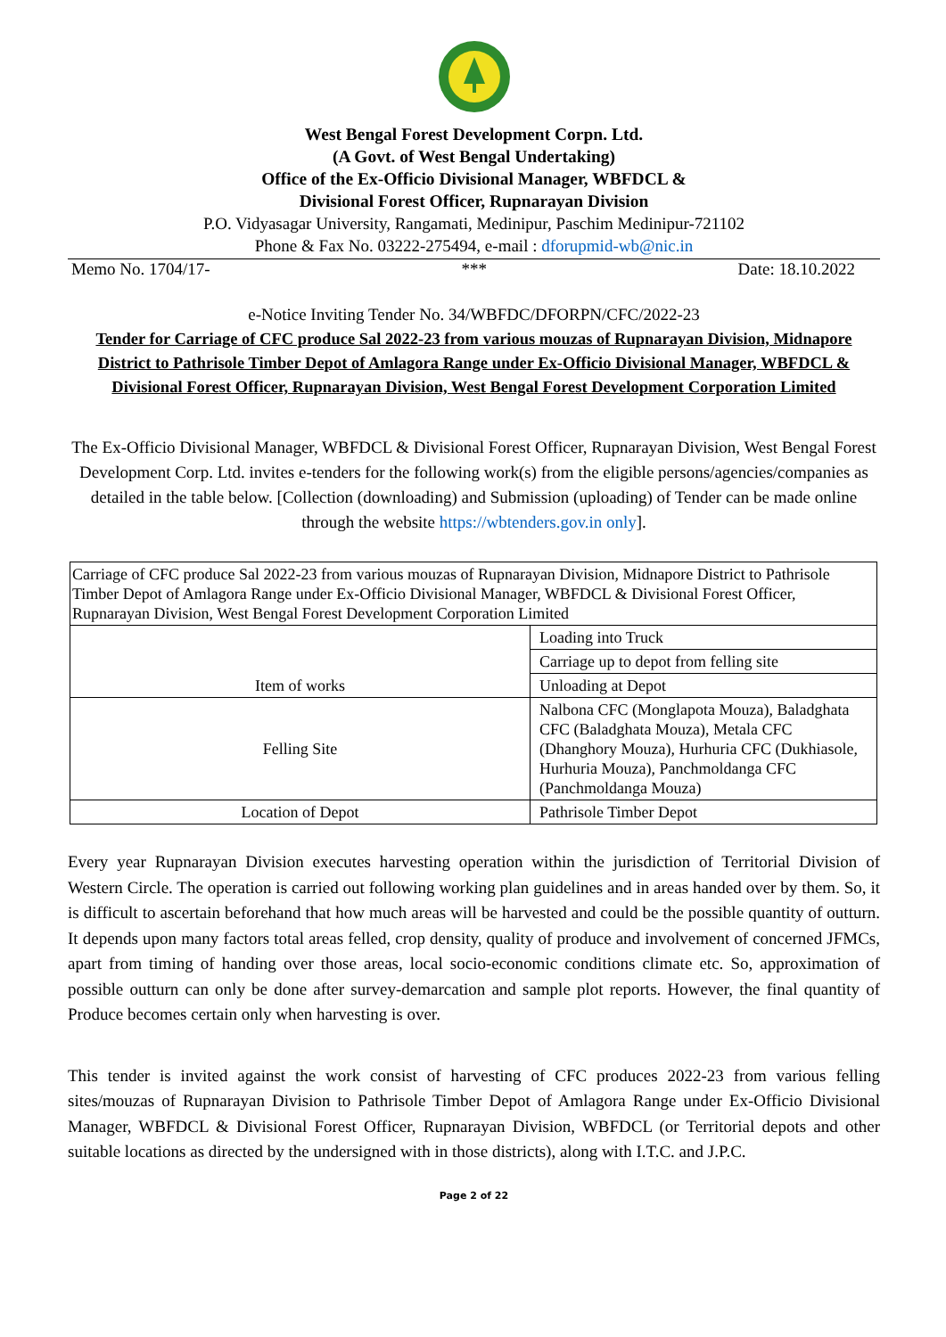West Bengal Forest Development Corpn. Ltd.
(A Govt. of West Bengal Undertaking)
Office of the Ex-Officio Divisional Manager, WBFDCL &
Divisional Forest Officer, Rupnarayan Division
P.O. Vidyasagar University, Rangamati, Medinipur, Paschim Medinipur-721102
Phone & Fax No. 03222-275494, e-mail : dforupmid-wb@nic.in
Memo No. 1704/17- *** Date: 18.10.2022
e-Notice Inviting Tender No. 34/WBFDC/DFORPN/CFC/2022-23
Tender for Carriage of CFC produce Sal 2022-23 from various mouzas of Rupnarayan Division, Midnapore District to Pathrisole Timber Depot of Amlagora Range under Ex-Officio Divisional Manager, WBFDCL & Divisional Forest Officer, Rupnarayan Division, West Bengal Forest Development Corporation Limited
The Ex-Officio Divisional Manager, WBFDCL & Divisional Forest Officer, Rupnarayan Division, West Bengal Forest Development Corp. Ltd. invites e-tenders for the following work(s) from the eligible persons/agencies/companies as detailed in the table below. [Collection (downloading) and Submission (uploading) of Tender can be made online through the website https://wbtenders.gov.in only].
| Carriage of CFC produce Sal 2022-23 from various mouzas of Rupnarayan Division, Midnapore District to Pathrisole Timber Depot of Amlagora Range under Ex-Officio Divisional Manager, WBFDCL & Divisional Forest Officer, Rupnarayan Division, West Bengal Forest Development Corporation Limited | |
| Item of works | Loading into Truck |
| | Carriage up to depot from felling site |
| | Unloading at Depot |
| Felling Site | Nalbona CFC (Monglapota Mouza), Baladghata CFC (Baladghata Mouza), Metala CFC (Dhanghory Mouza), Hurhuria CFC (Dukhiasole, Hurhuria Mouza), Panchmoldanga CFC (Panchmoldanga Mouza) |
| Location of Depot | Pathrisole Timber Depot |
Every year Rupnarayan Division executes harvesting operation within the jurisdiction of Territorial Division of Western Circle. The operation is carried out following working plan guidelines and in areas handed over by them. So, it is difficult to ascertain beforehand that how much areas will be harvested and could be the possible quantity of outturn. It depends upon many factors total areas felled, crop density, quality of produce and involvement of concerned JFMCs, apart from timing of handing over those areas, local socio-economic conditions climate etc. So, approximation of possible outturn can only be done after survey-demarcation and sample plot reports. However, the final quantity of Produce becomes certain only when harvesting is over.
This tender is invited against the work consist of harvesting of CFC produces 2022-23 from various felling sites/mouzas of Rupnarayan Division to Pathrisole Timber Depot of Amlagora Range under Ex-Officio Divisional Manager, WBFDCL & Divisional Forest Officer, Rupnarayan Division, WBFDCL (or Territorial depots and other suitable locations as directed by the undersigned with in those districts), along with I.T.C. and J.P.C.
Page 2 of 22